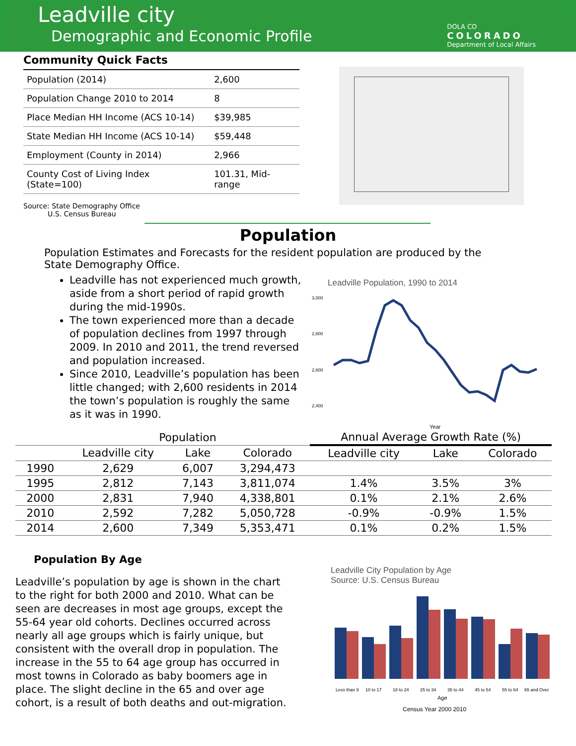Leadville city
Demographic and Economic Profile
DOLA CO
COLORADO
Department of Local Affairs
Community Quick Facts
| Population (2014) | 2,600 |
| Population Change 2010 to 2014 | 8 |
| Place Median HH Income (ACS 10-14) | $39,985 |
| State Median HH Income (ACS 10-14) | $59,448 |
| Employment (County in 2014) | 2,966 |
| County Cost of Living Index (State=100) | 101.31, Mid-range |
Source: State Demography Office
U.S. Census Bureau
Population
Population Estimates and Forecasts for the resident population are produced by the State Demography Office.
Leadville has not experienced much growth, aside from a short period of rapid growth during the mid-1990s.
The town experienced more than a decade of population declines from 1997 through 2009. In 2010 and 2011, the trend reversed and population increased.
Since 2010, Leadville’s population has been little changed; with 2,600 residents in 2014 the town’s population is roughly the same as it was in 1990.
Leadville Population, 1990 to 2014
3,000
2,800
2,600
2,400
Year
| | Population | | | Annual Average Growth Rate (%) | | |
| --- | --- | --- | --- | --- | --- | --- |
| | Leadville city | Lake | Colorado | Leadville city | Lake | Colorado |
| 1990 | 2,629 | 6,007 | 3,294,473 | | | |
| 1995 | 2,812 | 7,143 | 3,811,074 | 1.4% | 3.5% | 3% |
| 2000 | 2,831 | 7,940 | 4,338,801 | 0.1% | 2.1% | 2.6% |
| 2010 | 2,592 | 7,282 | 5,050,728 | -0.9% | -0.9% | 1.5% |
| 2014 | 2,600 | 7,349 | 5,353,471 | 0.1% | 0.2% | 1.5% |
Population By Age
Leadville’s population by age is shown in the chart to the right for both 2000 and 2010. What can be seen are decreases in most age groups, except the 55-64 year old cohorts. Declines occurred across nearly all age groups which is fairly unique, but consistent with the overall drop in population. The increase in the 55 to 64 age group has occurred in most towns in Colorado as baby boomers age in place. The slight decline in the 65 and over age cohort, is a result of both deaths and out-migration.
Leadville City Population by Age
Source: U.S. Census Bureau
Less than 9 10 to 17 18 to 24 25 to 34 35 to 44 45 to 54 55 to 64 65 and Over
Age
Census Year 2000 2010